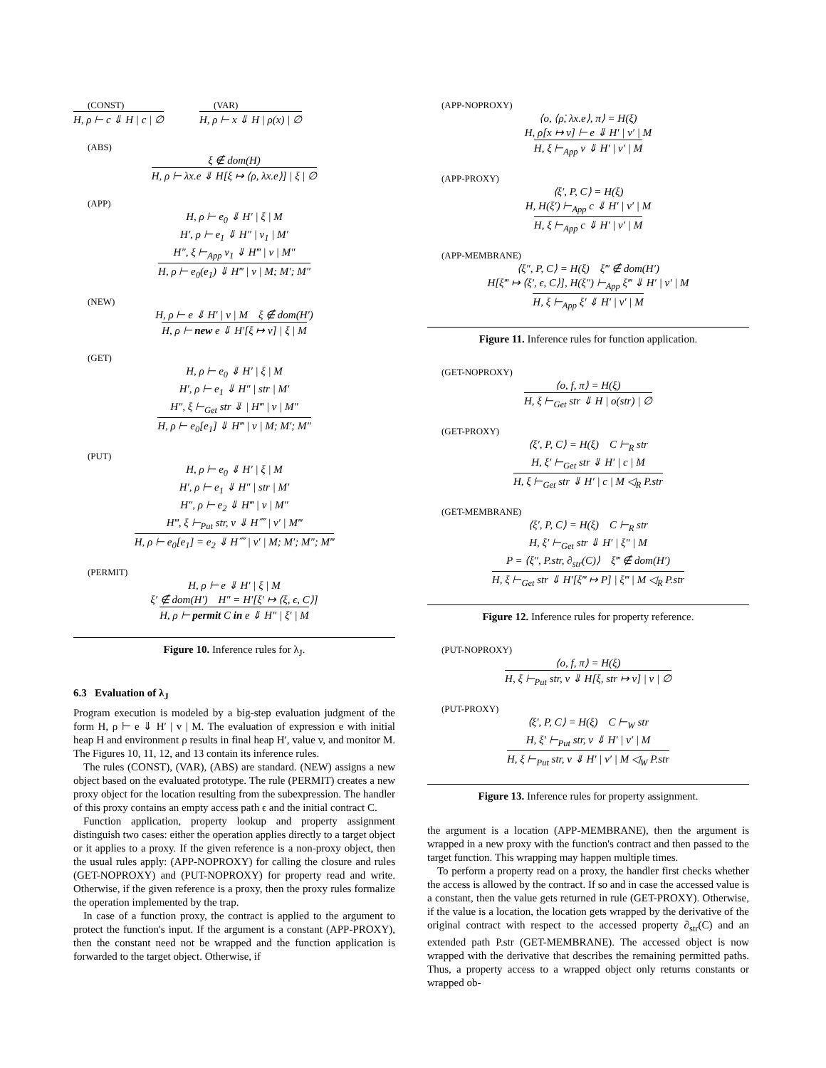(CONST)
H, ρ ⊢ c ⇓ H | c | ∅
(VAR)
H, ρ ⊢ x ⇓ H | ρ(x) | ∅
(ABS)
ξ ∉ dom(H)
H, ρ ⊢ λx.e ⇓ H[ξ ↦ ⟨ρ, λx.e⟩] | ξ | ∅
(APP)
H, ρ ⊢ e<sub>0</sub> ⇓ H′ | ξ | M
H′, ρ ⊢ e<sub>1</sub> ⇓ H″ | v<sub>1</sub> | M′
H″, ξ ⊢<sub>App</sub> v<sub>1</sub> ⇓ H‴ | v | M″
H, ρ ⊢ e<sub>0</sub>(e<sub>1</sub>) ⇓ H‴ | v | M; M′; M″
(NEW)
H, ρ ⊢ e ⇓ H′ | v | M ξ ∉ dom(H′)
H, ρ ⊢ new e ⇓ H′[ξ ↦ v] | ξ | M
(GET)
H, ρ ⊢ e<sub>0</sub> ⇓ H′ | ξ | M
H′, ρ ⊢ e<sub>1</sub> ⇓ H″ | str | M′
H″, ξ ⊢<sub>Get</sub> str ⇓ | H‴ | v | M″
H, ρ ⊢ e<sub>0</sub>[e<sub>1</sub>] ⇓ H‴ | v | M; M′; M″
(PUT)
H, ρ ⊢ e<sub>0</sub> ⇓ H′ | ξ | M
H′, ρ ⊢ e<sub>1</sub> ⇓ H″ | str | M′
H″, ρ ⊢ e<sub>2</sub> ⇓ H‴ | v | M″
H‴, ξ ⊢<sub>Put</sub> str, v ⇓ H⁗ | v′ | M‴
H, ρ ⊢ e<sub>0</sub>[e<sub>1</sub>] = e<sub>2</sub> ⇓ H⁗ | v′ | M; M′; M″; M‴
(PERMIT)
H, ρ ⊢ e ⇓ H′ | ξ | M
ξ′ ∉ dom(H′) H″ = H′[ξ′ ↦ ⟨ξ, ϵ, C⟩]
H, ρ ⊢ permit C in e ⇓ H″ | ξ′ | M
Figure 10. Inference rules for λ<sub>J</sub>.
6.3 Evaluation of λ<sub>J</sub>
Program execution is modeled by a big-step evaluation judgment of the form H, ρ ⊢ e ⇓ H′ | v | M. The evaluation of expression e with initial heap H and environment ρ results in final heap H′, value v, and monitor M. The Figures 10, 11, 12, and 13 contain its inference rules.
The rules (CONST), (VAR), (ABS) are standard. (NEW) assigns a new object based on the evaluated prototype. The rule (PERMIT) creates a new proxy object for the location resulting from the subexpression. The handler of this proxy contains an empty access path ϵ and the initial contract C.
Function application, property lookup and property assignment distinguish two cases: either the operation applies directly to a target object or it applies to a proxy. If the given reference is a non-proxy object, then the usual rules apply: (APP-NOPROXY) for calling the closure and rules (GET-NOPROXY) and (PUT-NOPROXY) for property read and write. Otherwise, if the given reference is a proxy, then the proxy rules formalize the operation implemented by the trap.
In case of a function proxy, the contract is applied to the argument to protect the function's input. If the argument is a constant (APP-PROXY), then the constant need not be wrapped and the function application is forwarded to the target object. Otherwise, if
(APP-NOPROXY)
⟨o, ⟨ρ̇, λx.e⟩, π⟩ = H(ξ)
H, ρ̇[x ↦ v] ⊢ e ⇓ H′ | v′ | M
H, ξ ⊢<sub>App</sub> v ⇓ H′ | v′ | M
(APP-PROXY)
⟨ξ′, P, C⟩ = H(ξ)
H, H(ξ′) ⊢<sub>App</sub> c ⇓ H′ | v′ | M
H, ξ ⊢<sub>App</sub> c ⇓ H′ | v′ | M
(APP-MEMBRANE)
⟨ξ″, P, C⟩ = H(ξ) ξ‴ ∉ dom(H′)
H[ξ‴ ↦ ⟨ξ′, ϵ, C⟩], H(ξ″) ⊢<sub>App</sub> ξ‴ ⇓ H′ | v′ | M
H, ξ ⊢<sub>App</sub> ξ′ ⇓ H′ | v′ | M
Figure 11. Inference rules for function application.
(GET-NOPROXY)
⟨o, f, π⟩ = H(ξ)
H, ξ ⊢<sub>Get</sub> str ⇓ H | o(str) | ∅
(GET-PROXY)
⟨ξ′, P, C⟩ = H(ξ) C ⊢<sub>R</sub> str
H, ξ′ ⊢<sub>Get</sub> str ⇓ H′ | c | M
H, ξ ⊢<sub>Get</sub> str ⇓ H′ | c | M ◁<sub>R</sub> P.str
(GET-MEMBRANE)
⟨ξ′, P, C⟩ = H(ξ) C ⊢<sub>R</sub> str
H, ξ′ ⊢<sub>Get</sub> str ⇓ H′ | ξ″ | M
P = ⟨ξ″, P.str, ∂<sub>str</sub>(C)⟩ ξ‴ ∉ dom(H′)
H, ξ ⊢<sub>Get</sub> str ⇓ H′[ξ‴ ↦ P] | ξ‴ | M ◁<sub>R</sub> P.str
Figure 12. Inference rules for property reference.
(PUT-NOPROXY)
⟨o, f, π⟩ = H(ξ)
H, ξ ⊢<sub>Put</sub> str, v ⇓ H[ξ, str ↦ v] | v | ∅
(PUT-PROXY)
⟨ξ′, P, C⟩ = H(ξ) C ⊢<sub>W</sub> str
H, ξ′ ⊢<sub>Put</sub> str, v ⇓ H′ | v′ | M
H, ξ ⊢<sub>Put</sub> str, v ⇓ H′ | v′ | M ◁<sub>W</sub> P.str
Figure 13. Inference rules for property assignment.
the argument is a location (APP-MEMBRANE), then the argument is wrapped in a new proxy with the function's contract and then passed to the target function. This wrapping may happen multiple times.
To perform a property read on a proxy, the handler first checks whether the access is allowed by the contract. If so and in case the accessed value is a constant, then the value gets returned in rule (GET-PROXY). Otherwise, if the value is a location, the location gets wrapped by the derivative of the original contract with respect to the accessed property ∂<sub>str</sub>(C) and an extended path P.str (GET-MEMBRANE). The accessed object is now wrapped with the derivative that describes the remaining permitted paths. Thus, a property access to a wrapped object only returns constants or wrapped ob-